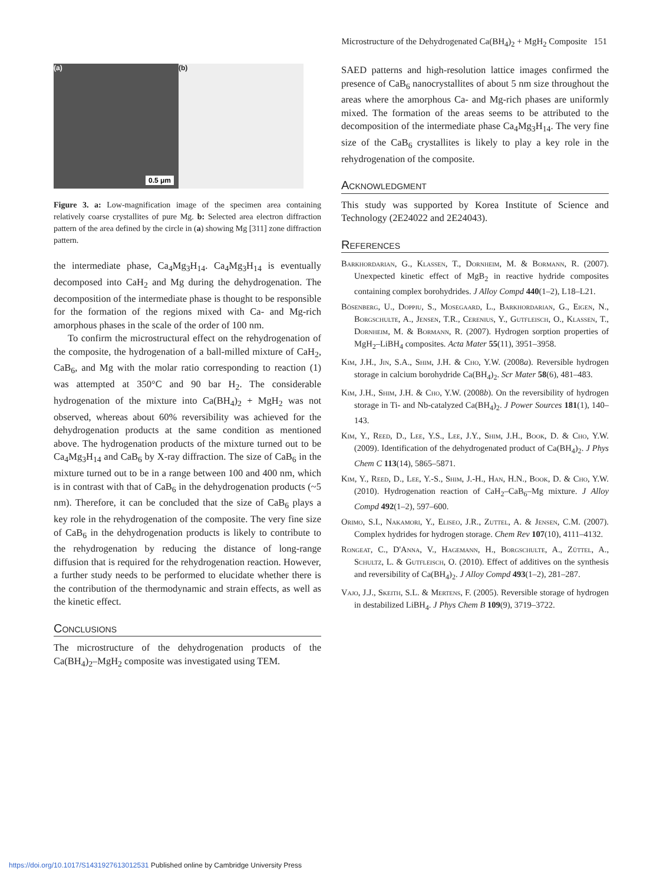Microstructure of the Dehydrogenated Ca(BH<sub>4</sub>)<sub>2</sub> + MgH<sub>2</sub> Composite 151
(a)
0.5 μm
(b)
Figure 3. a: Low-magnification image of the specimen area containing relatively coarse crystallites of pure Mg. b: Selected area electron diffraction pattern of the area defined by the circle in (a) showing Mg [311] zone diffraction pattern.
the intermediate phase, Ca<sub>4</sub>Mg<sub>3</sub>H<sub>14</sub>. Ca<sub>4</sub>Mg<sub>3</sub>H<sub>14</sub> is eventually decomposed into CaH<sub>2</sub> and Mg during the dehydrogenation. The decomposition of the intermediate phase is thought to be responsible for the formation of the regions mixed with Ca- and Mg-rich amorphous phases in the scale of the order of 100 nm.
To confirm the microstructural effect on the rehydrogenation of the composite, the hydrogenation of a ball-milled mixture of CaH<sub>2</sub>, CaB<sub>6</sub>, and Mg with the molar ratio corresponding to reaction (1) was attempted at 350°C and 90 bar H<sub>2</sub>. The considerable hydrogenation of the mixture into Ca(BH<sub>4</sub>)<sub>2</sub> + MgH<sub>2</sub> was not observed, whereas about 60% reversibility was achieved for the dehydrogenation products at the same condition as mentioned above. The hydrogenation products of the mixture turned out to be Ca<sub>4</sub>Mg<sub>3</sub>H<sub>14</sub> and CaB<sub>6</sub> by X-ray diffraction. The size of CaB<sub>6</sub> in the mixture turned out to be in a range between 100 and 400 nm, which is in contrast with that of CaB<sub>6</sub> in the dehydrogenation products (~5 nm). Therefore, it can be concluded that the size of CaB<sub>6</sub> plays a key role in the rehydrogenation of the composite. The very fine size of CaB<sub>6</sub> in the dehydrogenation products is likely to contribute to the rehydrogenation by reducing the distance of long-range diffusion that is required for the rehydrogenation reaction. However, a further study needs to be performed to elucidate whether there is the contribution of the thermodynamic and strain effects, as well as the kinetic effect.
Conclusions
The microstructure of the dehydrogenation products of the Ca(BH<sub>4</sub>)<sub>2</sub>–MgH<sub>2</sub> composite was investigated using TEM.
SAED patterns and high-resolution lattice images confirmed the presence of CaB<sub>6</sub> nanocrystallites of about 5 nm size throughout the areas where the amorphous Ca- and Mg-rich phases are uniformly mixed. The formation of the areas seems to be attributed to the decomposition of the intermediate phase Ca<sub>4</sub>Mg<sub>3</sub>H<sub>14</sub>. The very fine size of the CaB<sub>6</sub> crystallites is likely to play a key role in the rehydrogenation of the composite.
Acknowledgment
This study was supported by Korea Institute of Science and Technology (2E24022 and 2E24043).
References
Barkhordarian, G., Klassen, T., Dornheim, M. & Bormann, R. (2007). Unexpected kinetic effect of MgB<sub>2</sub> in reactive hydride composites containing complex borohydrides. J Alloy Compd 440(1–2), L18–L21.
Bösenberg, U., Doppiu, S., Mosegaard, L., Barkhordarian, G., Eigen, N., Borgschulte, A., Jensen, T.R., Cerenius, Y., Gutfleisch, O., Klassen, T., Dornheim, M. & Bormann, R. (2007). Hydrogen sorption properties of MgH<sub>2</sub>–LiBH<sub>4</sub> composites. Acta Mater 55(11), 3951–3958.
Kim, J.H., Jin, S.A., Shim, J.H. & Cho, Y.W. (2008a). Reversible hydrogen storage in calcium borohydride Ca(BH<sub>4</sub>)<sub>2</sub>. Scr Mater 58(6), 481–483.
Kim, J.H., Shim, J.H. & Cho, Y.W. (2008b). On the reversibility of hydrogen storage in Ti- and Nb-catalyzed Ca(BH<sub>4</sub>)<sub>2</sub>. J Power Sources 181(1), 140–143.
Kim, Y., Reed, D., Lee, Y.S., Lee, J.Y., Shim, J.H., Book, D. & Cho, Y.W. (2009). Identification of the dehydrogenated product of Ca(BH<sub>4</sub>)<sub>2</sub>. J Phys Chem C 113(14), 5865–5871.
Kim, Y., Reed, D., Lee, Y.-S., Shim, J.-H., Han, H.N., Book, D. & Cho, Y.W. (2010). Hydrogenation reaction of CaH<sub>2</sub>–CaB<sub>6</sub>–Mg mixture. J Alloy Compd 492(1–2), 597–600.
Orimo, S.I., Nakamori, Y., Eliseo, J.R., Zuttel, A. & Jensen, C.M. (2007). Complex hydrides for hydrogen storage. Chem Rev 107(10), 4111–4132.
Rongeat, C., D'Anna, V., Hagemann, H., Borgschulte, A., Züttel, A., Schultz, L. & Gutfleisch, O. (2010). Effect of additives on the synthesis and reversibility of Ca(BH<sub>4</sub>)<sub>2</sub>. J Alloy Compd 493(1–2), 281–287.
Vajo, J.J., Skeith, S.L. & Mertens, F. (2005). Reversible storage of hydrogen in destabilized LiBH<sub>4</sub>. J Phys Chem B 109(9), 3719–3722.
https://doi.org/10.1017/S1431927613012531 Published online by Cambridge University Press